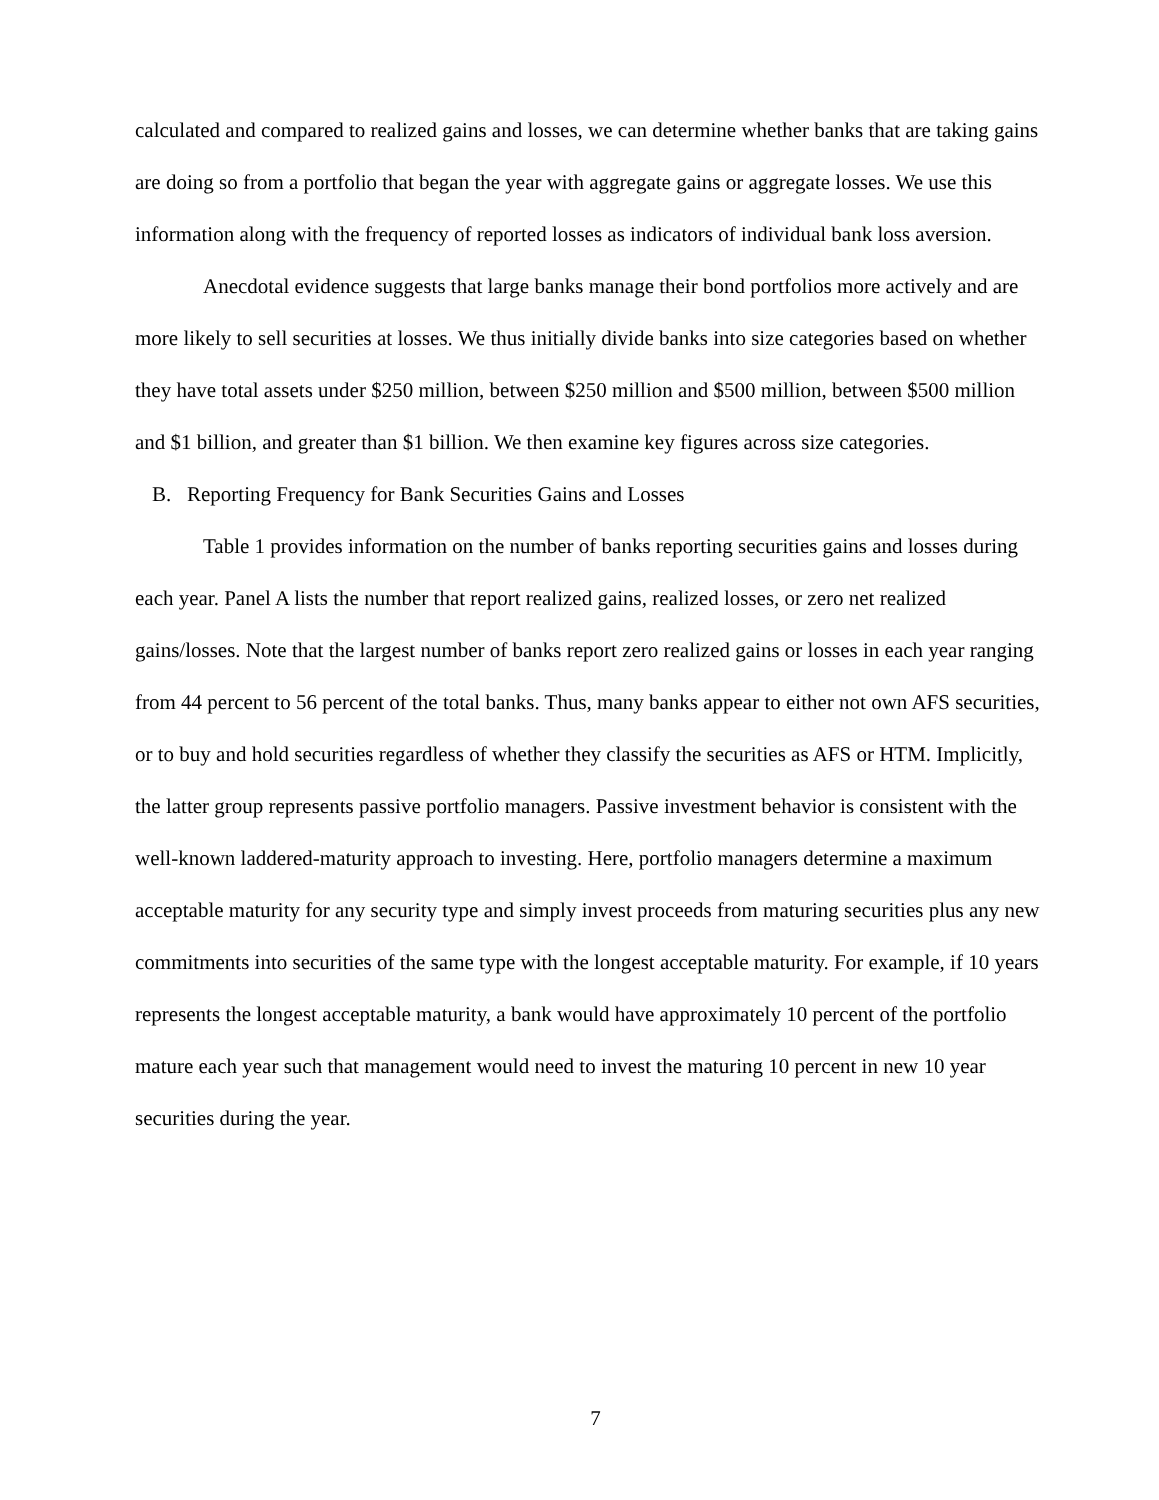calculated and compared to realized gains and losses, we can determine whether banks that are taking gains are doing so from a portfolio that began the year with aggregate gains or aggregate losses. We use this information along with the frequency of reported losses as indicators of individual bank loss aversion.
Anecdotal evidence suggests that large banks manage their bond portfolios more actively and are more likely to sell securities at losses. We thus initially divide banks into size categories based on whether they have total assets under $250 million, between $250 million and $500 million, between $500 million and $1 billion, and greater than $1 billion. We then examine key figures across size categories.
B. Reporting Frequency for Bank Securities Gains and Losses
Table 1 provides information on the number of banks reporting securities gains and losses during each year. Panel A lists the number that report realized gains, realized losses, or zero net realized gains/losses. Note that the largest number of banks report zero realized gains or losses in each year ranging from 44 percent to 56 percent of the total banks. Thus, many banks appear to either not own AFS securities, or to buy and hold securities regardless of whether they classify the securities as AFS or HTM. Implicitly, the latter group represents passive portfolio managers. Passive investment behavior is consistent with the well-known laddered-maturity approach to investing. Here, portfolio managers determine a maximum acceptable maturity for any security type and simply invest proceeds from maturing securities plus any new commitments into securities of the same type with the longest acceptable maturity. For example, if 10 years represents the longest acceptable maturity, a bank would have approximately 10 percent of the portfolio mature each year such that management would need to invest the maturing 10 percent in new 10 year securities during the year.
7